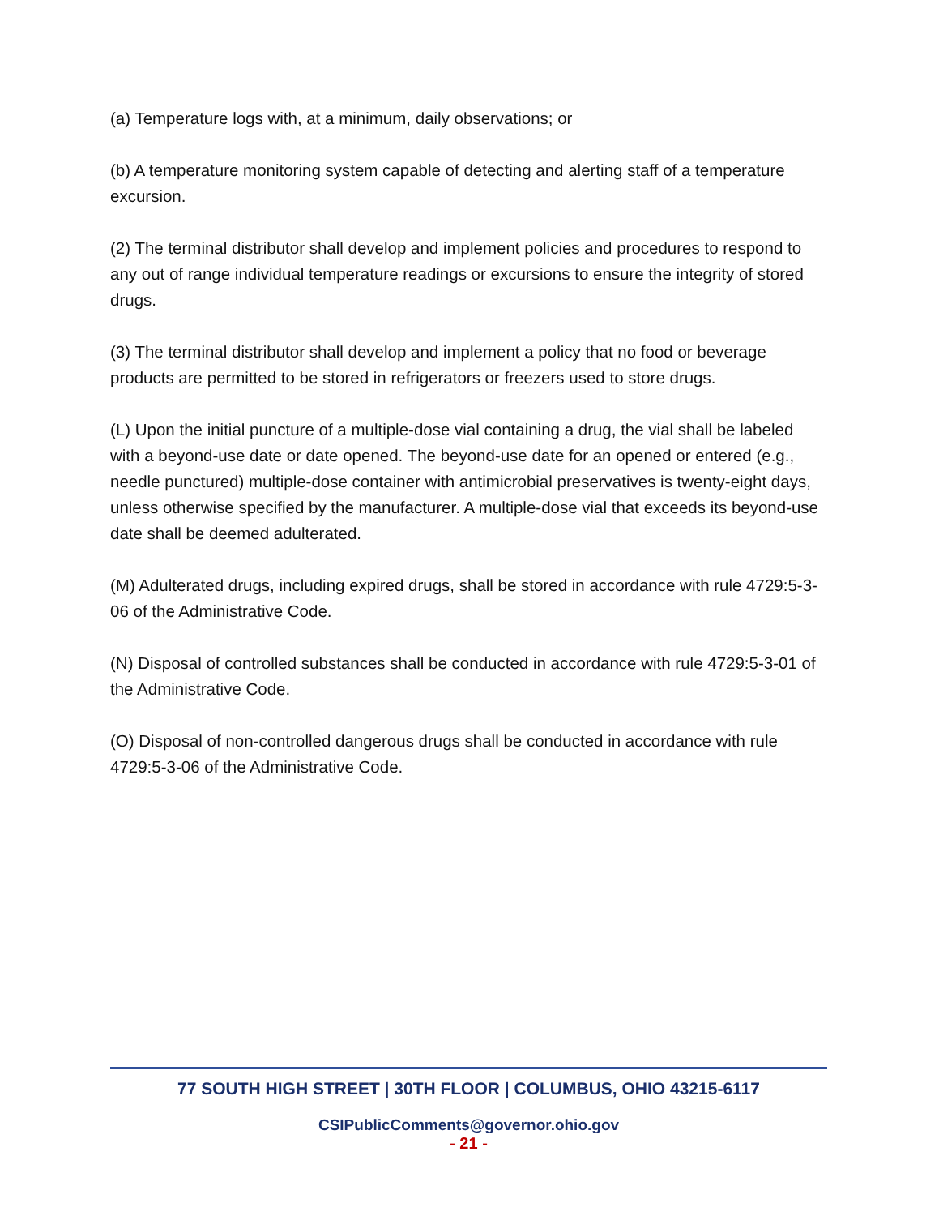(a) Temperature logs with, at a minimum, daily observations; or
(b) A temperature monitoring system capable of detecting and alerting staff of a temperature excursion.
(2) The terminal distributor shall develop and implement policies and procedures to respond to any out of range individual temperature readings or excursions to ensure the integrity of stored drugs.
(3) The terminal distributor shall develop and implement a policy that no food or beverage products are permitted to be stored in refrigerators or freezers used to store drugs.
(L) Upon the initial puncture of a multiple-dose vial containing a drug, the vial shall be labeled with a beyond-use date or date opened. The beyond-use date for an opened or entered (e.g., needle punctured) multiple-dose container with antimicrobial preservatives is twenty-eight days, unless otherwise specified by the manufacturer. A multiple-dose vial that exceeds its beyond-use date shall be deemed adulterated.
(M) Adulterated drugs, including expired drugs, shall be stored in accordance with rule 4729:5-3-06 of the Administrative Code.
(N) Disposal of controlled substances shall be conducted in accordance with rule 4729:5-3-01 of the Administrative Code.
(O) Disposal of non-controlled dangerous drugs shall be conducted in accordance with rule 4729:5-3-06 of the Administrative Code.
77 SOUTH HIGH STREET | 30TH FLOOR | COLUMBUS, OHIO 43215-6117
CSIPublicComments@governor.ohio.gov
- 21 -